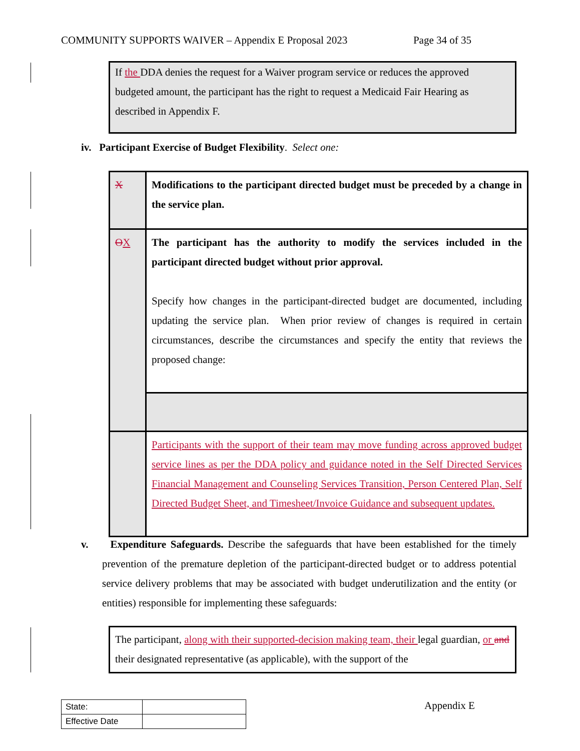COMMUNITY SUPPORTS WAIVER – Appendix E Proposal 2023 Page 34 of 35
If the DDA denies the request for a Waiver program service or reduces the approved budgeted amount, the participant has the right to request a Medicaid Fair Hearing as described in Appendix F.
iv. Participant Exercise of Budget Flexibility. Select one:
| X | Modifications to the participant directed budget must be preceded by a change in the service plan. |
| O X | The participant has the authority to modify the services included in the participant directed budget without prior approval. Specify how changes in the participant-directed budget are documented, including updating the service plan. When prior review of changes is required in certain circumstances, describe the circumstances and specify the entity that reviews the proposed change: |
| | Participants with the support of their team may move funding across approved budget service lines as per the DDA policy and guidance noted in the Self Directed Services Financial Management and Counseling Services Transition, Person Centered Plan, Self Directed Budget Sheet, and Timesheet/Invoice Guidance and subsequent updates. |
v. Expenditure Safeguards. Describe the safeguards that have been established for the timely prevention of the premature depletion of the participant-directed budget or to address potential service delivery problems that may be associated with budget underutilization and the entity (or entities) responsible for implementing these safeguards:
The participant, along with their supported-decision making team, their legal guardian, or and their designated representative (as applicable), with the support of the
| State: | |
| Effective Date | |
Appendix E